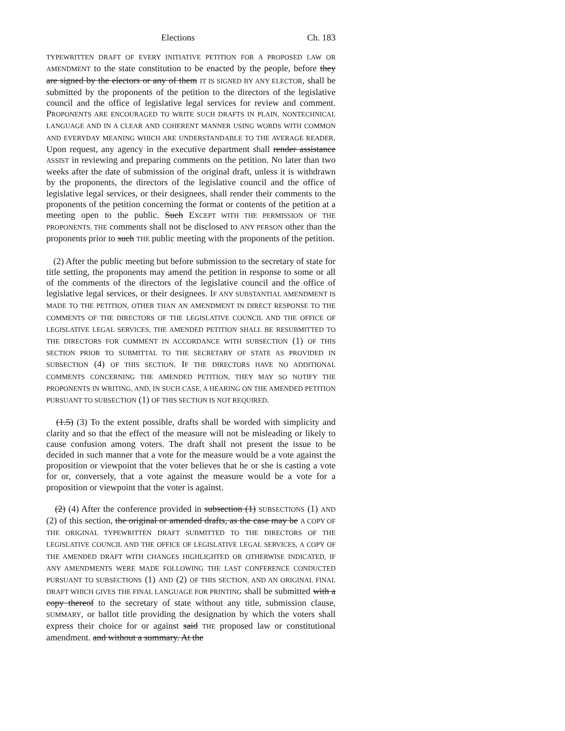Elections Ch. 183
TYPEWRITTEN DRAFT OF EVERY INITIATIVE PETITION FOR A PROPOSED LAW OR AMENDMENT to the state constitution to be enacted by the people, before they are signed by the electors or any of them IT IS SIGNED BY ANY ELECTOR, shall be submitted by the proponents of the petition to the directors of the legislative council and the office of legislative legal services for review and comment. PROPONENTS ARE ENCOURAGED TO WRITE SUCH DRAFTS IN PLAIN, NONTECHNICAL LANGUAGE AND IN A CLEAR AND COHERENT MANNER USING WORDS WITH COMMON AND EVERYDAY MEANING WHICH ARE UNDERSTANDABLE TO THE AVERAGE READER. Upon request, any agency in the executive department shall render assistance ASSIST in reviewing and preparing comments on the petition. No later than two weeks after the date of submission of the original draft, unless it is withdrawn by the proponents, the directors of the legislative council and the office of legislative legal services, or their designees, shall render their comments to the proponents of the petition concerning the format or contents of the petition at a meeting open to the public. Such EXCEPT WITH THE PERMISSION OF THE PROPONENTS, THE comments shall not be disclosed to ANY PERSON other than the proponents prior to such THE public meeting with the proponents of the petition.
(2) After the public meeting but before submission to the secretary of state for title setting, the proponents may amend the petition in response to some or all of the comments of the directors of the legislative council and the office of legislative legal services, or their designees. IF ANY SUBSTANTIAL AMENDMENT IS MADE TO THE PETITION, OTHER THAN AN AMENDMENT IN DIRECT RESPONSE TO THE COMMENTS OF THE DIRECTORS OF THE LEGISLATIVE COUNCIL AND THE OFFICE OF LEGISLATIVE LEGAL SERVICES, THE AMENDED PETITION SHALL BE RESUBMITTED TO THE DIRECTORS FOR COMMENT IN ACCORDANCE WITH SUBSECTION (1) OF THIS SECTION PRIOR TO SUBMITTAL TO THE SECRETARY OF STATE AS PROVIDED IN SUBSECTION (4) OF THIS SECTION. IF THE DIRECTORS HAVE NO ADDITIONAL COMMENTS CONCERNING THE AMENDED PETITION, THEY MAY SO NOTIFY THE PROPONENTS IN WRITING, AND, IN SUCH CASE, A HEARING ON THE AMENDED PETITION PURSUANT TO SUBSECTION (1) OF THIS SECTION IS NOT REQUIRED.
(1.5) (3) To the extent possible, drafts shall be worded with simplicity and clarity and so that the effect of the measure will not be misleading or likely to cause confusion among voters. The draft shall not present the issue to be decided in such manner that a vote for the measure would be a vote against the proposition or viewpoint that the voter believes that he or she is casting a vote for or, conversely, that a vote against the measure would be a vote for a proposition or viewpoint that the voter is against.
(2) (4) After the conference provided in subsection (1) SUBSECTIONS (1) AND (2) of this section, the original or amended drafts, as the case may be A COPY OF THE ORIGINAL TYPEWRITTEN DRAFT SUBMITTED TO THE DIRECTORS OF THE LEGISLATIVE COUNCIL AND THE OFFICE OF LEGISLATIVE LEGAL SERVICES, A COPY OF THE AMENDED DRAFT WITH CHANGES HIGHLIGHTED OR OTHERWISE INDICATED, IF ANY AMENDMENTS WERE MADE FOLLOWING THE LAST CONFERENCE CONDUCTED PURSUANT TO SUBSECTIONS (1) AND (2) OF THIS SECTION, AND AN ORIGINAL FINAL DRAFT WHICH GIVES THE FINAL LANGUAGE FOR PRINTING shall be submitted with a copy thereof to the secretary of state without any title, submission clause, SUMMARY, or ballot title providing the designation by which the voters shall express their choice for or against said THE proposed law or constitutional amendment. and without a summary. At the